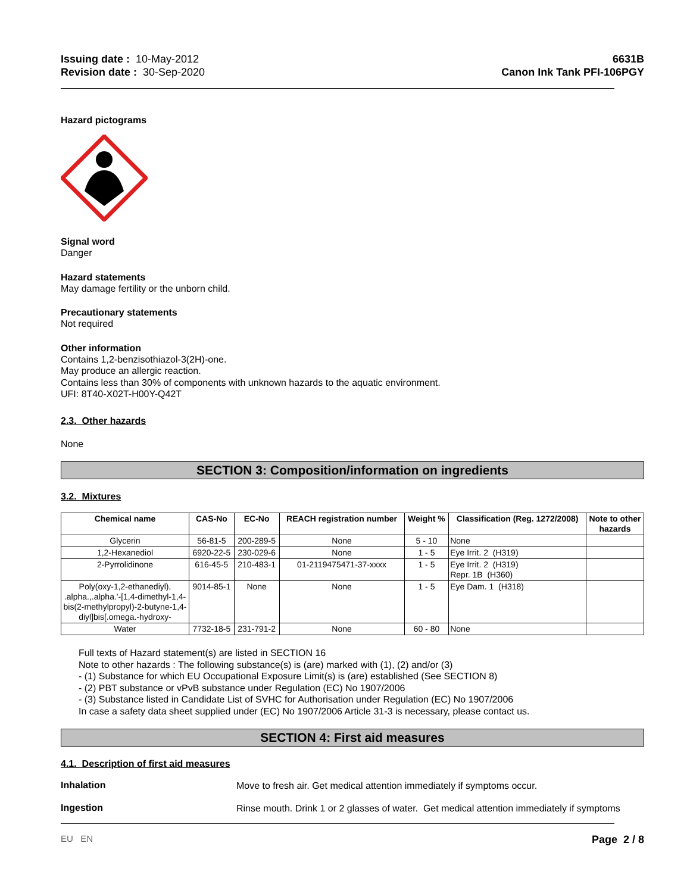Issuing date : 10-May-2012
Revision date : 30-Sep-2020
6631B
Canon Ink Tank PFI-106PGY
Hazard pictograms
Signal word
Danger
Hazard statements
May damage fertility or the unborn child.
Precautionary statements
Not required
Other information
Contains 1,2-benzisothiazol-3(2H)-one.
May produce an allergic reaction.
Contains less than 30% of components with unknown hazards to the aquatic environment.
UFI: 8T40-X02T-H00Y-Q42T
2.3. Other hazards
None
SECTION 3: Composition/information on ingredients
3.2. Mixtures
| Chemical name | CAS-No | EC-No | REACH registration number | Weight % | Classification (Reg. 1272/2008) | Note to other hazards |
| --- | --- | --- | --- | --- | --- | --- |
| Glycerin | 56-81-5 | 200-289-5 | None | 5 - 10 | None | |
| 1,2-Hexanediol | 6920-22-5 | 230-029-6 | None | 1 - 5 | Eye Irrit. 2 (H319) | |
| 2-Pyrrolidinone | 616-45-5 | 210-483-1 | 01-2119475471-37-xxxx | 1 - 5 | Eye Irrit. 2 (H319) Repr. 1B (H360) | |
| Poly(oxy-1,2-ethanediyl), .alpha.,.alpha.'-[1,4-dimethyl-1,4-bis(2-methylpropyl)-2-butyne-1,4-diyl]bis[.omega.-hydroxy- | 9014-85-1 | None | None | 1 - 5 | Eye Dam. 1 (H318) | |
| Water | 7732-18-5 | 231-791-2 | None | 60 - 80 | None | |
Full texts of Hazard statement(s) are listed in SECTION 16
Note to other hazards : The following substance(s) is (are) marked with (1), (2) and/or (3)
- (1) Substance for which EU Occupational Exposure Limit(s) is (are) established (See SECTION 8)
- (2) PBT substance or vPvB substance under Regulation (EC) No 1907/2006
- (3) Substance listed in Candidate List of SVHC for Authorisation under Regulation (EC) No 1907/2006
In case a safety data sheet supplied under (EC) No 1907/2006 Article 31-3 is necessary, please contact us.
SECTION 4: First aid measures
4.1. Description of first aid measures
Inhalation
Move to fresh air. Get medical attention immediately if symptoms occur.
Ingestion
Rinse mouth. Drink 1 or 2 glasses of water. Get medical attention immediately if symptoms
EU EN Page 2 / 8